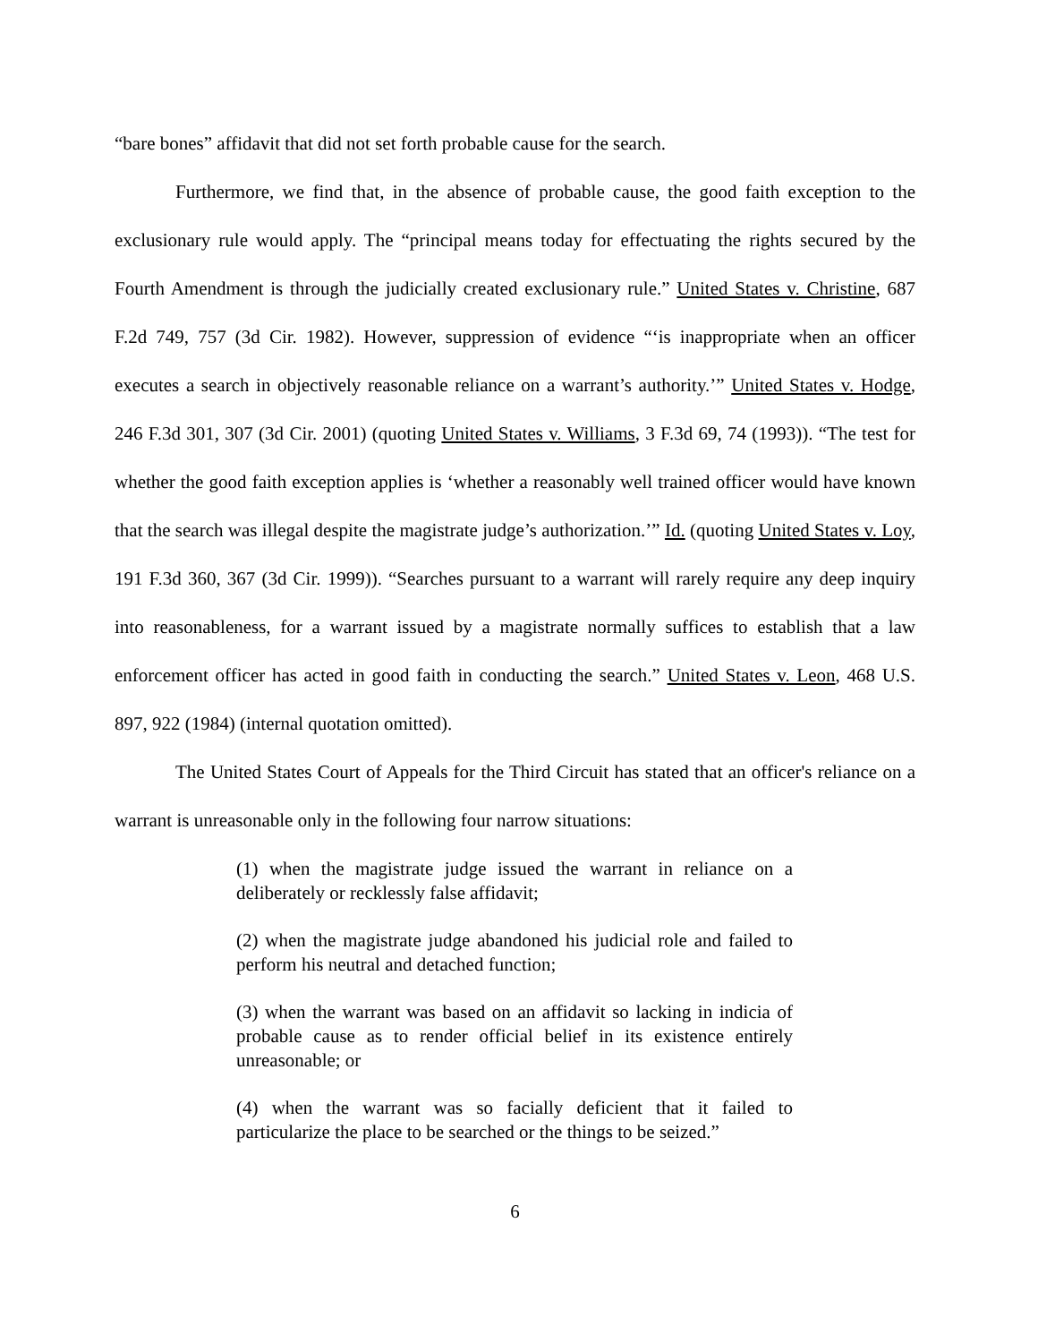“bare bones” affidavit that did not set forth probable cause for the search.
Furthermore, we find that, in the absence of probable cause, the good faith exception to the exclusionary rule would apply. The “principal means today for effectuating the rights secured by the Fourth Amendment is through the judicially created exclusionary rule.” United States v. Christine, 687 F.2d 749, 757 (3d Cir. 1982). However, suppression of evidence “‘is inappropriate when an officer executes a search in objectively reasonable reliance on a warrant’s authority.’” United States v. Hodge, 246 F.3d 301, 307 (3d Cir. 2001) (quoting United States v. Williams, 3 F.3d 69, 74 (1993)). “The test for whether the good faith exception applies is ‘whether a reasonably well trained officer would have known that the search was illegal despite the magistrate judge’s authorization.’” Id. (quoting United States v. Loy, 191 F.3d 360, 367 (3d Cir. 1999)). “Searches pursuant to a warrant will rarely require any deep inquiry into reasonableness, for a warrant issued by a magistrate normally suffices to establish that a law enforcement officer has acted in good faith in conducting the search.” United States v. Leon, 468 U.S. 897, 922 (1984) (internal quotation omitted).
The United States Court of Appeals for the Third Circuit has stated that an officer's reliance on a warrant is unreasonable only in the following four narrow situations:
(1) when the magistrate judge issued the warrant in reliance on a deliberately or recklessly false affidavit;
(2) when the magistrate judge abandoned his judicial role and failed to perform his neutral and detached function;
(3) when the warrant was based on an affidavit so lacking in indicia of probable cause as to render official belief in its existence entirely unreasonable; or
(4) when the warrant was so facially deficient that it failed to particularize the place to be searched or the things to be seized.”
6